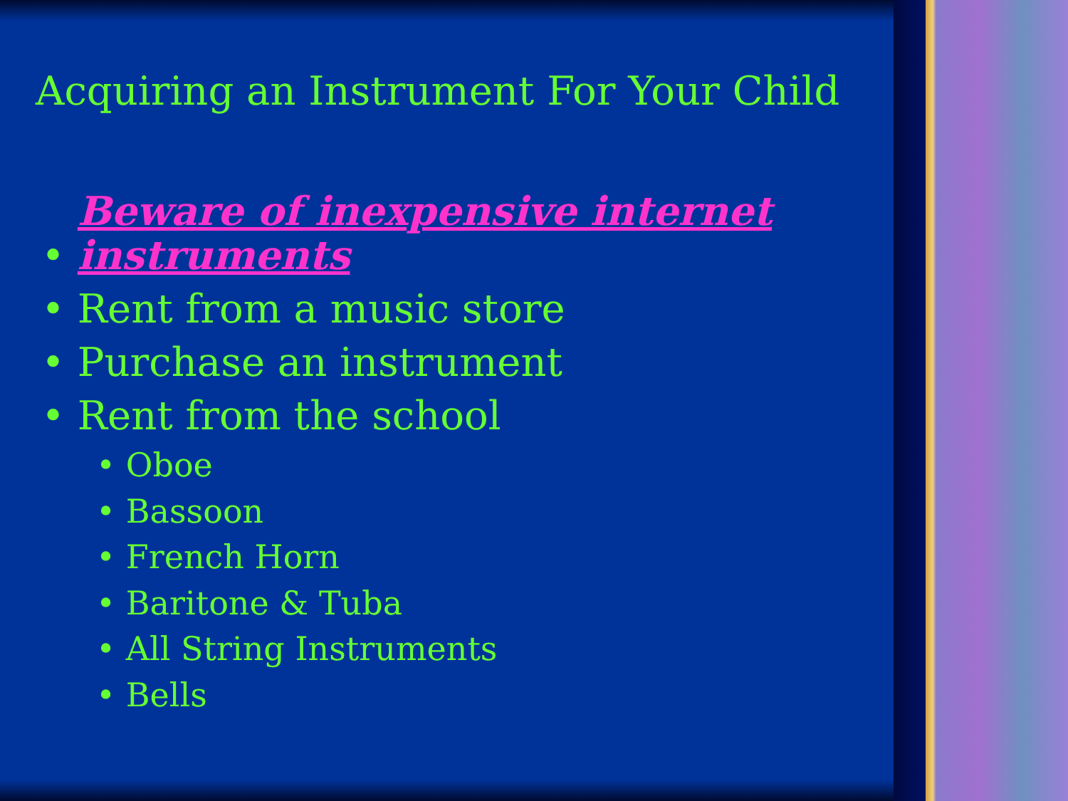Acquiring an Instrument For Your Child
• Beware of inexpensive internet instruments
• Rent from a music store
• Purchase an instrument
• Rent from the school
• Oboe
• Bassoon
• French Horn
• Baritone & Tuba
• All String Instruments
• Bells